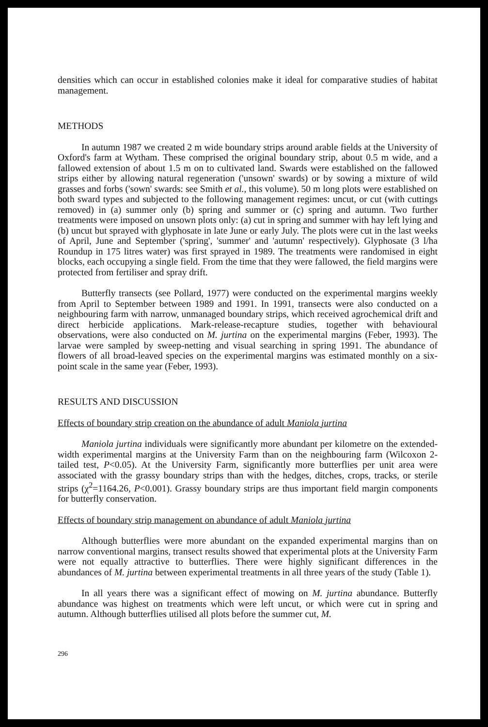densities which can occur in established colonies make it ideal for comparative studies of habitat management.
METHODS
In autumn 1987 we created 2 m wide boundary strips around arable fields at the University of Oxford's farm at Wytham. These comprised the original boundary strip, about 0.5 m wide, and a fallowed extension of about 1.5 m on to cultivated land. Swards were established on the fallowed strips either by allowing natural regeneration ('unsown' swards) or by sowing a mixture of wild grasses and forbs ('sown' swards: see Smith et al., this volume). 50 m long plots were established on both sward types and subjected to the following management regimes: uncut, or cut (with cuttings removed) in (a) summer only (b) spring and summer or (c) spring and autumn. Two further treatments were imposed on unsown plots only: (a) cut in spring and summer with hay left lying and (b) uncut but sprayed with glyphosate in late June or early July. The plots were cut in the last weeks of April, June and September ('spring', 'summer' and 'autumn' respectively). Glyphosate (3 l/ha Roundup in 175 litres water) was first sprayed in 1989. The treatments were randomised in eight blocks, each occupying a single field. From the time that they were fallowed, the field margins were protected from fertiliser and spray drift.
Butterfly transects (see Pollard, 1977) were conducted on the experimental margins weekly from April to September between 1989 and 1991. In 1991, transects were also conducted on a neighbouring farm with narrow, unmanaged boundary strips, which received agrochemical drift and direct herbicide applications. Mark-release-recapture studies, together with behavioural observations, were also conducted on M. jurtina on the experimental margins (Feber, 1993). The larvae were sampled by sweep-netting and visual searching in spring 1991. The abundance of flowers of all broad-leaved species on the experimental margins was estimated monthly on a six-point scale in the same year (Feber, 1993).
RESULTS AND DISCUSSION
Effects of boundary strip creation on the abundance of adult Maniola jurtina
Maniola jurtina individuals were significantly more abundant per kilometre on the extended-width experimental margins at the University Farm than on the neighbouring farm (Wilcoxon 2-tailed test, P<0.05). At the University Farm, significantly more butterflies per unit area were associated with the grassy boundary strips than with the hedges, ditches, crops, tracks, or sterile strips (χ<sup>2</sup>=1164.26, P<0.001). Grassy boundary strips are thus important field margin components for butterfly conservation.
Effects of boundary strip management on abundance of adult Maniola jurtina
Although butterflies were more abundant on the expanded experimental margins than on narrow conventional margins, transect results showed that experimental plots at the University Farm were not equally attractive to butterflies. There were highly significant differences in the abundances of M. jurtina between experimental treatments in all three years of the study (Table 1).
In all years there was a significant effect of mowing on M. jurtina abundance. Butterfly abundance was highest on treatments which were left uncut, or which were cut in spring and autumn. Although butterflies utilised all plots before the summer cut, M.
296